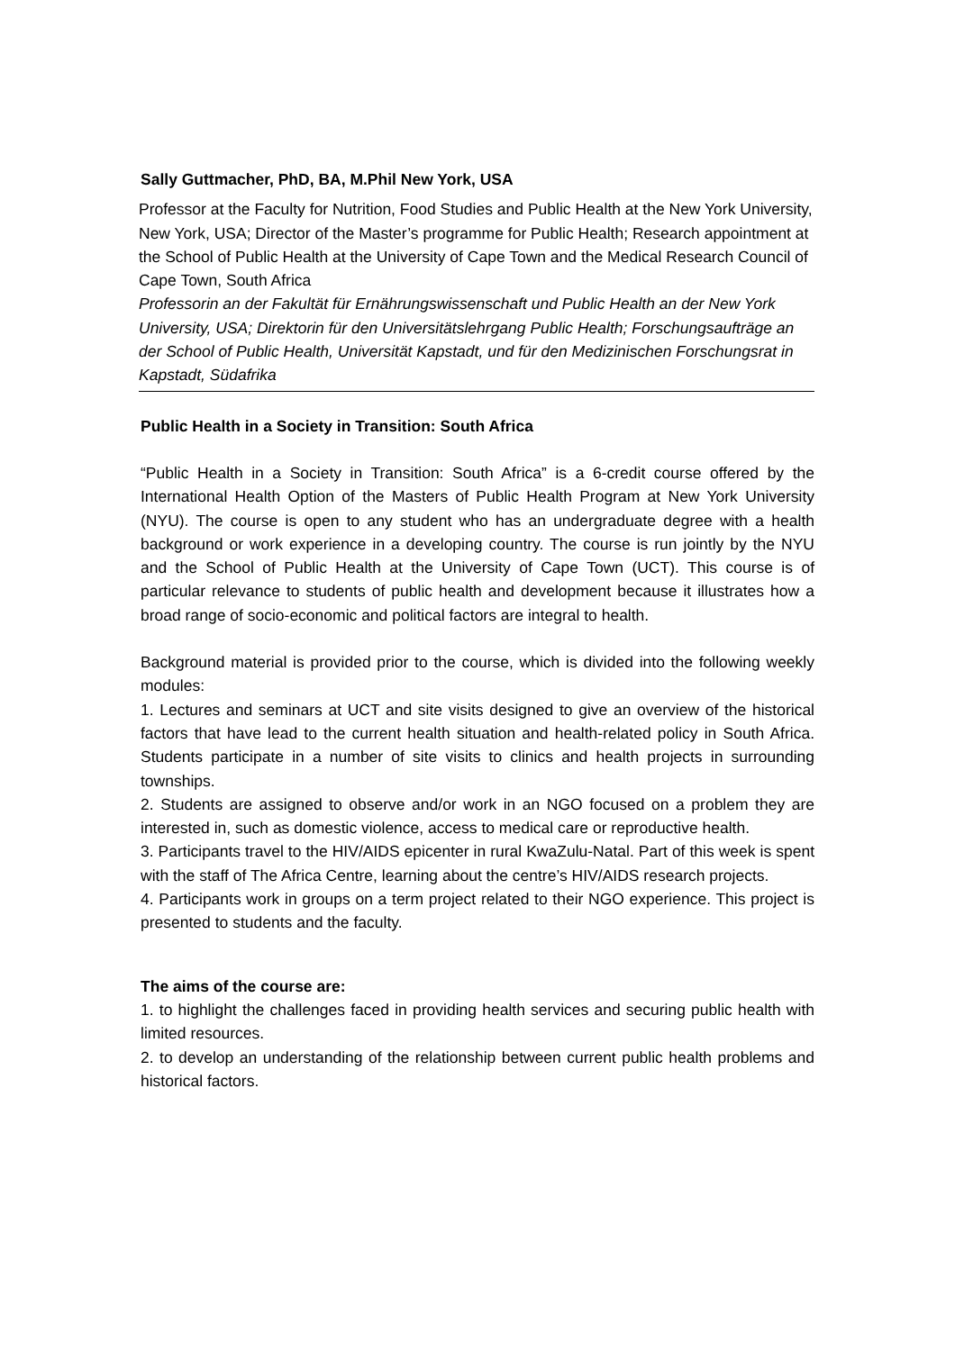Sally Guttmacher, PhD, BA, M.Phil New York, USA
Professor at the Faculty for Nutrition, Food Studies and Public Health at the New York University, New York, USA; Director of the Master’s programme for Public Health; Research appointment at the School of Public Health at the University of Cape Town and the Medical Research Council of Cape Town, South Africa
Professorin an der Fakultät für Ernährungswissenschaft und Public Health an der New York University, USA; Direktorin für den Universitätslehrgang Public Health; Forschungsaufträge an der School of Public Health, Universität Kapstadt, und für den Medizinischen Forschungsrat in Kapstadt, Südafrika
Public Health in a Society in Transition: South Africa
“Public Health in a Society in Transition: South Africa” is a 6-credit course offered by the International Health Option of the Masters of Public Health Program at New York University (NYU). The course is open to any student who has an undergraduate degree with a health background or work experience in a developing country. The course is run jointly by the NYU and the School of Public Health at the University of Cape Town (UCT). This course is of particular relevance to students of public health and development because it illustrates how a broad range of socio-economic and political factors are integral to health.
Background material is provided prior to the course, which is divided into the following weekly modules:
1. Lectures and seminars at UCT and site visits designed to give an overview of the historical factors that have lead to the current health situation and health-related policy in South Africa. Students participate in a number of site visits to clinics and health projects in surrounding townships.
2. Students are assigned to observe and/or work in an NGO focused on a problem they are interested in, such as domestic violence, access to medical care or reproductive health.
3. Participants travel to the HIV/AIDS epicenter in rural KwaZulu-Natal. Part of this week is spent with the staff of The Africa Centre, learning about the centre’s HIV/AIDS research projects.
4. Participants work in groups on a term project related to their NGO experience. This project is presented to students and the faculty.
The aims of the course are:
1. to highlight the challenges faced in providing health services and securing public health with limited resources.
2. to develop an understanding of the relationship between current public health problems and historical factors.